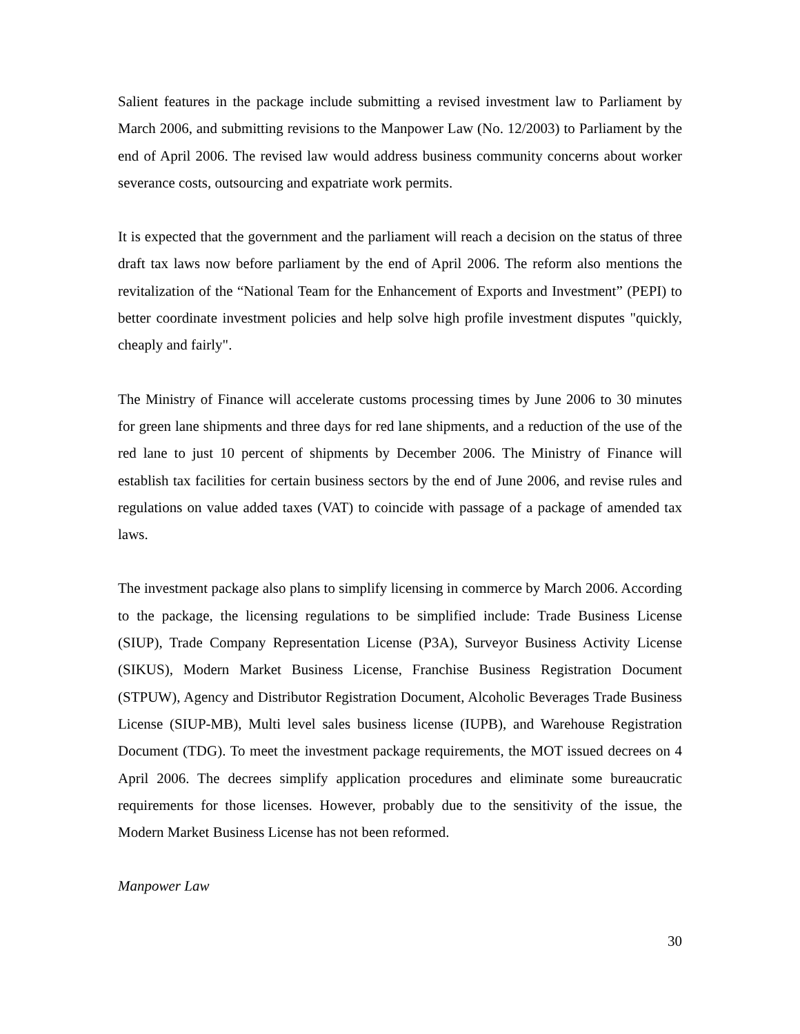Salient features in the package include submitting a revised investment law to Parliament by March 2006, and submitting revisions to the Manpower Law (No. 12/2003) to Parliament by the end of April 2006. The revised law would address business community concerns about worker severance costs, outsourcing and expatriate work permits.
It is expected that the government and the parliament will reach a decision on the status of three draft tax laws now before parliament by the end of April 2006. The reform also mentions the revitalization of the “National Team for the Enhancement of Exports and Investment” (PEPI) to better coordinate investment policies and help solve high profile investment disputes "quickly, cheaply and fairly".
The Ministry of Finance will accelerate customs processing times by June 2006 to 30 minutes for green lane shipments and three days for red lane shipments, and a reduction of the use of the red lane to just 10 percent of shipments by December 2006. The Ministry of Finance will establish tax facilities for certain business sectors by the end of June 2006, and revise rules and regulations on value added taxes (VAT) to coincide with passage of a package of amended tax laws.
The investment package also plans to simplify licensing in commerce by March 2006. According to the package, the licensing regulations to be simplified include: Trade Business License (SIUP), Trade Company Representation License (P3A), Surveyor Business Activity License (SIKUS), Modern Market Business License, Franchise Business Registration Document (STPUW), Agency and Distributor Registration Document, Alcoholic Beverages Trade Business License (SIUP-MB), Multi level sales business license (IUPB), and Warehouse Registration Document (TDG). To meet the investment package requirements, the MOT issued decrees on 4 April 2006. The decrees simplify application procedures and eliminate some bureaucratic requirements for those licenses. However, probably due to the sensitivity of the issue, the Modern Market Business License has not been reformed.
Manpower Law
30